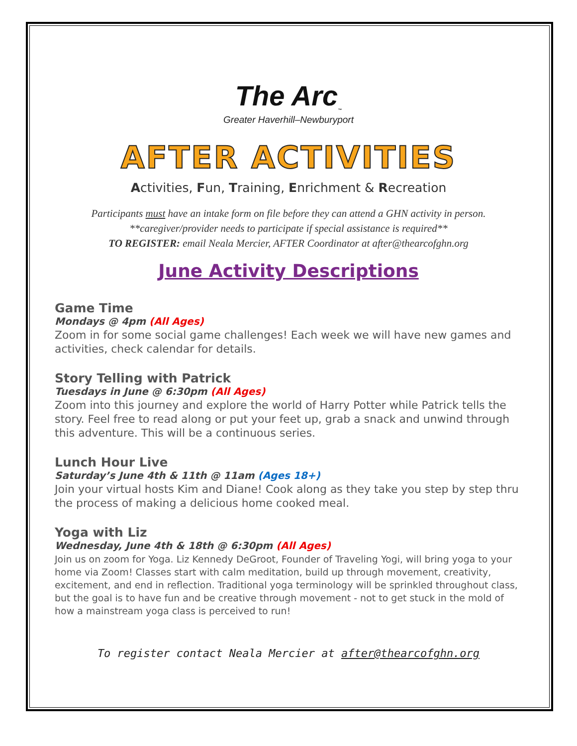The Arc<sub>™</sub>
Greater Haverhill–Newburyport
AFTER ACTIVITIES
Activities, Fun, Training, Enrichment & Recreation
Participants must have an intake form on file before they can attend a GHN activity in person.
**caregiver/provider needs to participate if special assistance is required**
TO REGISTER: email Neala Mercier, AFTER Coordinator at after@thearcofghn.org
June Activity Descriptions
Game Time
Mondays @ 4pm (All Ages)
Zoom in for some social game challenges! Each week we will have new games and activities, check calendar for details.
Story Telling with Patrick
Tuesdays in June @ 6:30pm (All Ages)
Zoom into this journey and explore the world of Harry Potter while Patrick tells the story. Feel free to read along or put your feet up, grab a snack and unwind through this adventure. This will be a continuous series.
Lunch Hour Live
Saturday’s June 4th & 11th @ 11am (Ages 18+)
Join your virtual hosts Kim and Diane! Cook along as they take you step by step thru the process of making a delicious home cooked meal.
Yoga with Liz
Wednesday, June 4th & 18th @ 6:30pm (All Ages)
Join us on zoom for Yoga. Liz Kennedy DeGroot, Founder of Traveling Yogi, will bring yoga to your home via Zoom! Classes start with calm meditation, build up through movement, creativity, excitement, and end in reflection. Traditional yoga terminology will be sprinkled throughout class, but the goal is to have fun and be creative through movement - not to get stuck in the mold of how a mainstream yoga class is perceived to run!
To register contact Neala Mercier at after@thearcofghn.org